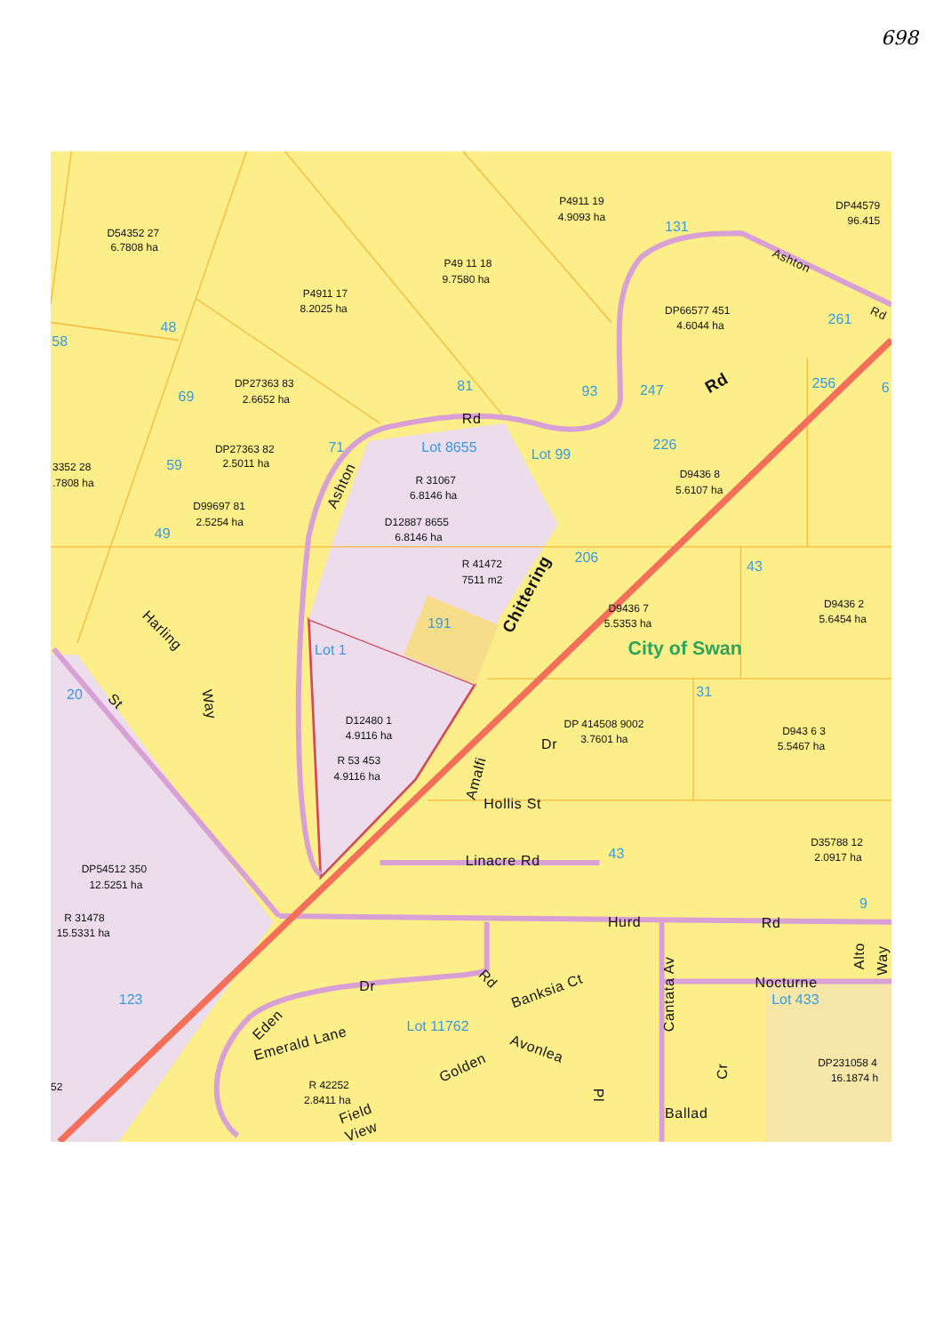698
D54352 27
6.7808 ha
P4911 17
8.2025 ha
P49 11 18
9.7580 ha
P4911 19
4.9093 ha
DP44579
96.415
DP66577 451
4.6044 ha
DP27363 83
2.6652 ha
DP27363 82
2.5011 ha
3352 28
.7808 ha
R 31067
6.8146 ha
D9436 8
5.6107 ha
D99697 81
2.5254 ha
D12887 8655
6.8146 ha
R 41472
7511 m2
D9436 7
5.5353 ha
D9436 2
5.6454 ha
D12480 1
4.9116 ha
DP 414508 9002
3.7601 ha
D943 6 3
5.5467 ha
R 53 453
4.9116 ha
D35788 12
2.0917 ha
DP54512 350
12.5251 ha
R 31478
15.5331 ha
DP231058 4
16.1874 h
R 42252
2.8411 ha
52
131
48
58
261
69
81
93
247
256
6
71
Lot 8655
Lot 99
226
59
49
206
43
191
Lot 1
20
31
43
9
123
Lot 433
Lot 11762
Rd
Rd
Ashton
Rd
Ashton
Chittering
Harling
Way
St
Dr
Amalfi
Hollis St
Linacre Rd
Hurd
Rd
Dr
Rd
Banksia Ct
Cantata Av
Nocturne
Alto
Way
Eden
Emerald Lane
Avonlea
Golden
Pl
Cr
Ballad
Field
View
City of Swan